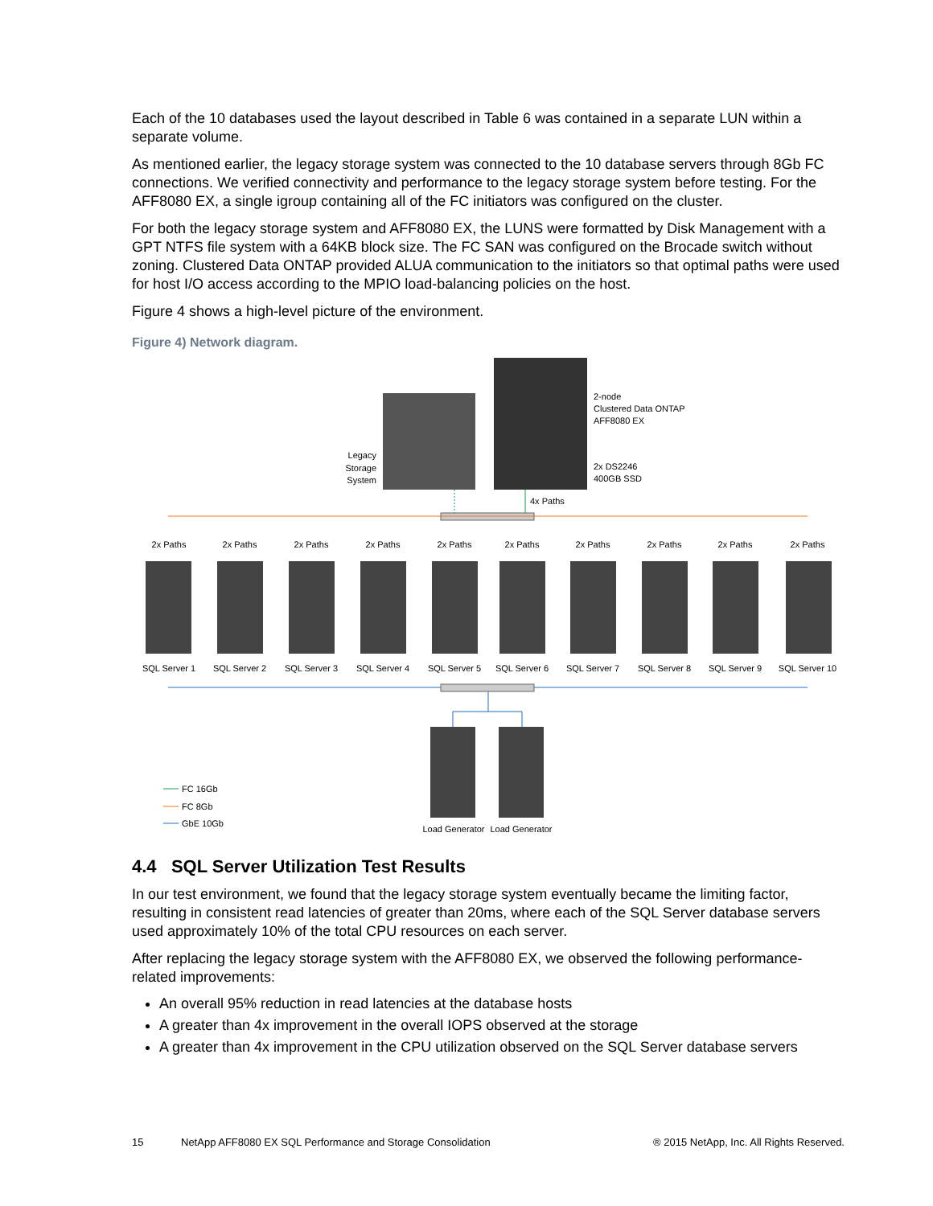Each of the 10 databases used the layout described in Table 6 was contained in a separate LUN within a separate volume.
As mentioned earlier, the legacy storage system was connected to the 10 database servers through 8Gb FC connections. We verified connectivity and performance to the legacy storage system before testing. For the AFF8080 EX, a single igroup containing all of the FC initiators was configured on the cluster.
For both the legacy storage system and AFF8080 EX, the LUNS were formatted by Disk Management with a GPT NTFS file system with a 64KB block size. The FC SAN was configured on the Brocade switch without zoning. Clustered Data ONTAP provided ALUA communication to the initiators so that optimal paths were used for host I/O access according to the MPIO load-balancing policies on the host.
Figure 4 shows a high-level picture of the environment.
Figure 4) Network diagram.
Legacy
Storage
System
2-node
Clustered Data ONTAP
AFF8080 EX
2x DS2246
400GB SSD
4x Paths
2x Paths
2x Paths
2x Paths
2x Paths
2x Paths
2x Paths
2x Paths
2x Paths
2x Paths
2x Paths
SQL Server 1
SQL Server 2
SQL Server 3
SQL Server 4
SQL Server 5
SQL Server 6
SQL Server 7
SQL Server 8
SQL Server 9
SQL Server 10
Load Generator
Load Generator
FC 16Gb
FC 8Gb
GbE 10Gb
4.4 SQL Server Utilization Test Results
In our test environment, we found that the legacy storage system eventually became the limiting factor, resulting in consistent read latencies of greater than 20ms, where each of the SQL Server database servers used approximately 10% of the total CPU resources on each server.
After replacing the legacy storage system with the AFF8080 EX, we observed the following performance-related improvements:
An overall 95% reduction in read latencies at the database hosts
A greater than 4x improvement in the overall IOPS observed at the storage
A greater than 4x improvement in the CPU utilization observed on the SQL Server database servers
15 NetApp AFF8080 EX SQL Performance and Storage Consolidation ® 2015 NetApp, Inc. All Rights Reserved.